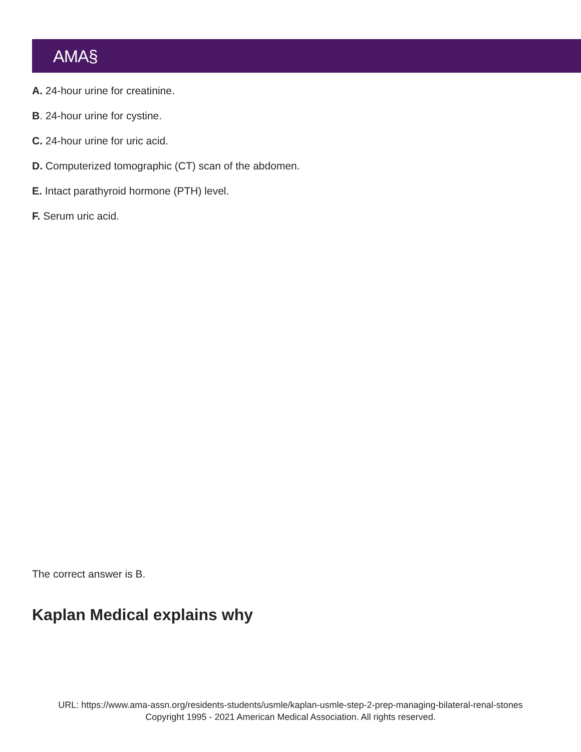AMA§
A. 24-hour urine for creatinine.
B. 24-hour urine for cystine.
C. 24-hour urine for uric acid.
D. Computerized tomographic (CT) scan of the abdomen.
E. Intact parathyroid hormone (PTH) level.
F. Serum uric acid.
The correct answer is B.
Kaplan Medical explains why
URL: https://www.ama-assn.org/residents-students/usmle/kaplan-usmle-step-2-prep-managing-bilateral-renal-stones
Copyright 1995 - 2021 American Medical Association. All rights reserved.